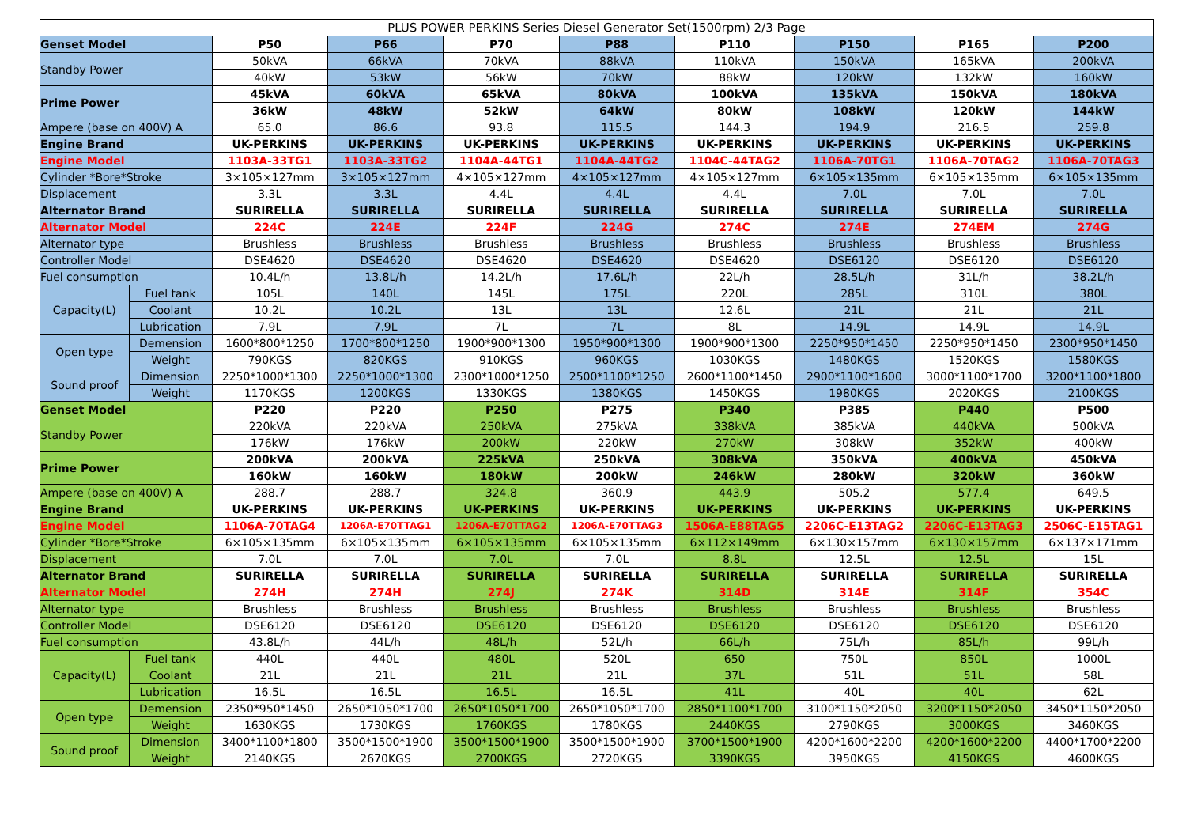| PLUS POWER PERKINS Series Diesel Generator Set(1500rpm) 2/3 Page | | | | | | | | | |
| Genset Model | | P50 | P66 | P70 | P88 | P110 | P150 | P165 | P200 |
| Standby Power | | 50kVA | 66kVA | 70kVA | 88kVA | 110kVA | 150kVA | 165kVA | 200kVA |
| | | 40kW | 53kW | 56kW | 70kW | 88kW | 120kW | 132kW | 160kW |
| Prime Power | | 45kVA | 60kVA | 65kVA | 80kVA | 100kVA | 135kVA | 150kVA | 180kVA |
| | | 36kW | 48kW | 52kW | 64kW | 80kW | 108kW | 120kW | 144kW |
| Ampere (base on 400V) A | | 65.0 | 86.6 | 93.8 | 115.5 | 144.3 | 194.9 | 216.5 | 259.8 |
| Engine Brand | | UK-PERKINS | UK-PERKINS | UK-PERKINS | UK-PERKINS | UK-PERKINS | UK-PERKINS | UK-PERKINS | UK-PERKINS |
| Engine Model | | 1103A-33TG1 | 1103A-33TG2 | 1104A-44TG1 | 1104A-44TG2 | 1104C-44TAG2 | 1106A-70TG1 | 1106A-70TAG2 | 1106A-70TAG3 |
| Cylinder *Bore*Stroke | | 3×105×127mm | 3×105×127mm | 4×105×127mm | 4×105×127mm | 4×105×127mm | 6×105×135mm | 6×105×135mm | 6×105×135mm |
| Displacement | | 3.3L | 3.3L | 4.4L | 4.4L | 4.4L | 7.0L | 7.0L | 7.0L |
| Alternator Brand | | SURIRELLA | SURIRELLA | SURIRELLA | SURIRELLA | SURIRELLA | SURIRELLA | SURIRELLA | SURIRELLA |
| Alternator Model | | 224C | 224E | 224F | 224G | 274C | 274E | 274EM | 274G |
| Alternator type | | Brushless | Brushless | Brushless | Brushless | Brushless | Brushless | Brushless | Brushless |
| Controller Model | | DSE4620 | DSE4620 | DSE4620 | DSE4620 | DSE4620 | DSE6120 | DSE6120 | DSE6120 |
| Fuel consumption | | 10.4L/h | 13.8L/h | 14.2L/h | 17.6L/h | 22L/h | 28.5L/h | 31L/h | 38.2L/h |
| Capacity(L) | Fuel tank | 105L | 140L | 145L | 175L | 220L | 285L | 310L | 380L |
| | Coolant | 10.2L | 10.2L | 13L | 13L | 12.6L | 21L | 21L | 21L |
| | Lubrication | 7.9L | 7.9L | 7L | 7L | 8L | 14.9L | 14.9L | 14.9L |
| Open type | Demension | 1600*800*1250 | 1700*800*1250 | 1900*900*1300 | 1950*900*1300 | 1900*900*1300 | 2250*950*1450 | 2250*950*1450 | 2300*950*1450 |
| | Weight | 790KGS | 820KGS | 910KGS | 960KGS | 1030KGS | 1480KGS | 1520KGS | 1580KGS |
| Sound proof | Dimension | 2250*1000*1300 | 2250*1000*1300 | 2300*1000*1250 | 2500*1100*1250 | 2600*1100*1450 | 2900*1100*1600 | 3000*1100*1700 | 3200*1100*1800 |
| | Weight | 1170KGS | 1200KGS | 1330KGS | 1380KGS | 1450KGS | 1980KGS | 2020KGS | 2100KGS |
| Genset Model | | P220 | P220 | P250 | P275 | P340 | P385 | P440 | P500 |
| Standby Power | | 220kVA | 220kVA | 250kVA | 275kVA | 338kVA | 385kVA | 440kVA | 500kVA |
| | | 176kW | 176kW | 200kW | 220kW | 270kW | 308kW | 352kW | 400kW |
| Prime Power | | 200kVA | 200kVA | 225kVA | 250kVA | 308kVA | 350kVA | 400kVA | 450kVA |
| | | 160kW | 160kW | 180kW | 200kW | 246kW | 280kW | 320kW | 360kW |
| Ampere (base on 400V) A | | 288.7 | 288.7 | 324.8 | 360.9 | 443.9 | 505.2 | 577.4 | 649.5 |
| Engine Brand | | UK-PERKINS | UK-PERKINS | UK-PERKINS | UK-PERKINS | UK-PERKINS | UK-PERKINS | UK-PERKINS | UK-PERKINS |
| Engine Model | | 1106A-70TAG4 | 1206A-E70TTAG1 | 1206A-E70TTAG2 | 1206A-E70TTAG3 | 1506A-E88TAG5 | 2206C-E13TAG2 | 2206C-E13TAG3 | 2506C-E15TAG1 |
| Cylinder *Bore*Stroke | | 6×105×135mm | 6×105×135mm | 6×105×135mm | 6×105×135mm | 6×112×149mm | 6×130×157mm | 6×130×157mm | 6×137×171mm |
| Displacement | | 7.0L | 7.0L | 7.0L | 7.0L | 8.8L | 12.5L | 12.5L | 15L |
| Alternator Brand | | SURIRELLA | SURIRELLA | SURIRELLA | SURIRELLA | SURIRELLA | SURIRELLA | SURIRELLA | SURIRELLA |
| Alternator Model | | 274H | 274H | 274J | 274K | 314D | 314E | 314F | 354C |
| Alternator type | | Brushless | Brushless | Brushless | Brushless | Brushless | Brushless | Brushless | Brushless |
| Controller Model | | DSE6120 | DSE6120 | DSE6120 | DSE6120 | DSE6120 | DSE6120 | DSE6120 | DSE6120 |
| Fuel consumption | | 43.8L/h | 44L/h | 48L/h | 52L/h | 66L/h | 75L/h | 85L/h | 99L/h |
| Capacity(L) | Fuel tank | 440L | 440L | 480L | 520L | 650 | 750L | 850L | 1000L |
| | Coolant | 21L | 21L | 21L | 21L | 37L | 51L | 51L | 58L |
| | Lubrication | 16.5L | 16.5L | 16.5L | 16.5L | 41L | 40L | 40L | 62L |
| Open type | Demension | 2350*950*1450 | 2650*1050*1700 | 2650*1050*1700 | 2650*1050*1700 | 2850*1100*1700 | 3100*1150*2050 | 3200*1150*2050 | 3450*1150*2050 |
| | Weight | 1630KGS | 1730KGS | 1760KGS | 1780KGS | 2440KGS | 2790KGS | 3000KGS | 3460KGS |
| Sound proof | Dimension | 3400*1100*1800 | 3500*1500*1900 | 3500*1500*1900 | 3500*1500*1900 | 3700*1500*1900 | 4200*1600*2200 | 4200*1600*2200 | 4400*1700*2200 |
| | Weight | 2140KGS | 2670KGS | 2700KGS | 2720KGS | 3390KGS | 3950KGS | 4150KGS | 4600KGS |